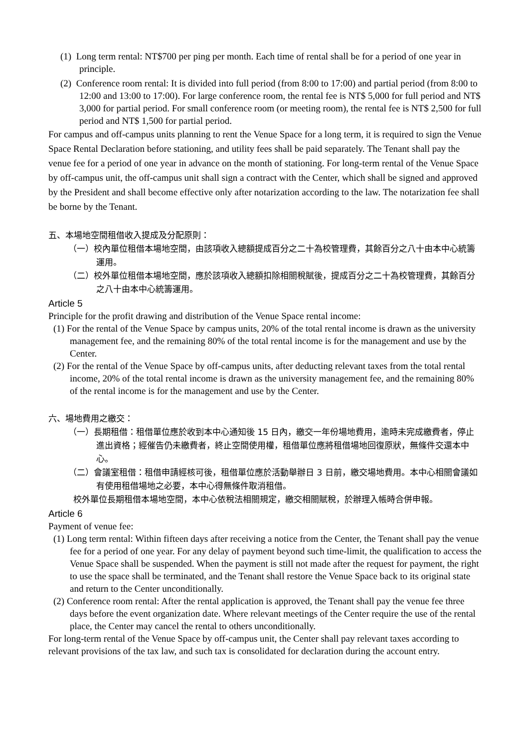(1) Long term rental: NT$700 per ping per month. Each time of rental shall be for a period of one year in principle.
(2) Conference room rental: It is divided into full period (from 8:00 to 17:00) and partial period (from 8:00 to 12:00 and 13:00 to 17:00). For large conference room, the rental fee is NT$ 5,000 for full period and NT$ 3,000 for partial period. For small conference room (or meeting room), the rental fee is NT$ 2,500 for full period and NT$ 1,500 for partial period.
For campus and off-campus units planning to rent the Venue Space for a long term, it is required to sign the Venue Space Rental Declaration before stationing, and utility fees shall be paid separately. The Tenant shall pay the venue fee for a period of one year in advance on the month of stationing. For long-term rental of the Venue Space by off-campus unit, the off-campus unit shall sign a contract with the Center, which shall be signed and approved by the President and shall become effective only after notarization according to the law. The notarization fee shall be borne by the Tenant.
五、本場地空間租借收入提成及分配原則：
（一）校內單位租借本場地空間，由該項收入總額提成百分之二十為校管理費，其餘百分之八十由本中心統籌運用。
（二）校外單位租借本場地空間，應於該項收入總額扣除相關稅賦後，提成百分之二十為校管理費，其餘百分之八十由本中心統籌運用。
Article 5
Principle for the profit drawing and distribution of the Venue Space rental income:
(1) For the rental of the Venue Space by campus units, 20% of the total rental income is drawn as the university management fee, and the remaining 80% of the total rental income is for the management and use by the Center.
(2) For the rental of the Venue Space by off-campus units, after deducting relevant taxes from the total rental income, 20% of the total rental income is drawn as the university management fee, and the remaining 80% of the rental income is for the management and use by the Center.
六、場地費用之繳交：
（一）長期租借：租借單位應於收到本中心通知後 15 日內，繳交一年份場地費用，逾時未完成繳費者，停止進出資格；經催告仍未繳費者，終止空間使用權，租借單位應將租借場地回復原狀，無條件交還本中心。
（二）會議室租借：租借申請經核可後，租借單位應於活動舉辦日 3 日前，繳交場地費用。本中心相關會議如有使用租借場地之必要，本中心得無條件取消租借。
校外單位長期租借本場地空間，本中心依稅法相關規定，繳交相關賦稅，於辦理入帳時合併申報。
Article 6
Payment of venue fee:
(1) Long term rental: Within fifteen days after receiving a notice from the Center, the Tenant shall pay the venue fee for a period of one year. For any delay of payment beyond such time-limit, the qualification to access the Venue Space shall be suspended. When the payment is still not made after the request for payment, the right to use the space shall be terminated, and the Tenant shall restore the Venue Space back to its original state and return to the Center unconditionally.
(2) Conference room rental: After the rental application is approved, the Tenant shall pay the venue fee three days before the event organization date. Where relevant meetings of the Center require the use of the rental place, the Center may cancel the rental to others unconditionally.
For long-term rental of the Venue Space by off-campus unit, the Center shall pay relevant taxes according to relevant provisions of the tax law, and such tax is consolidated for declaration during the account entry.